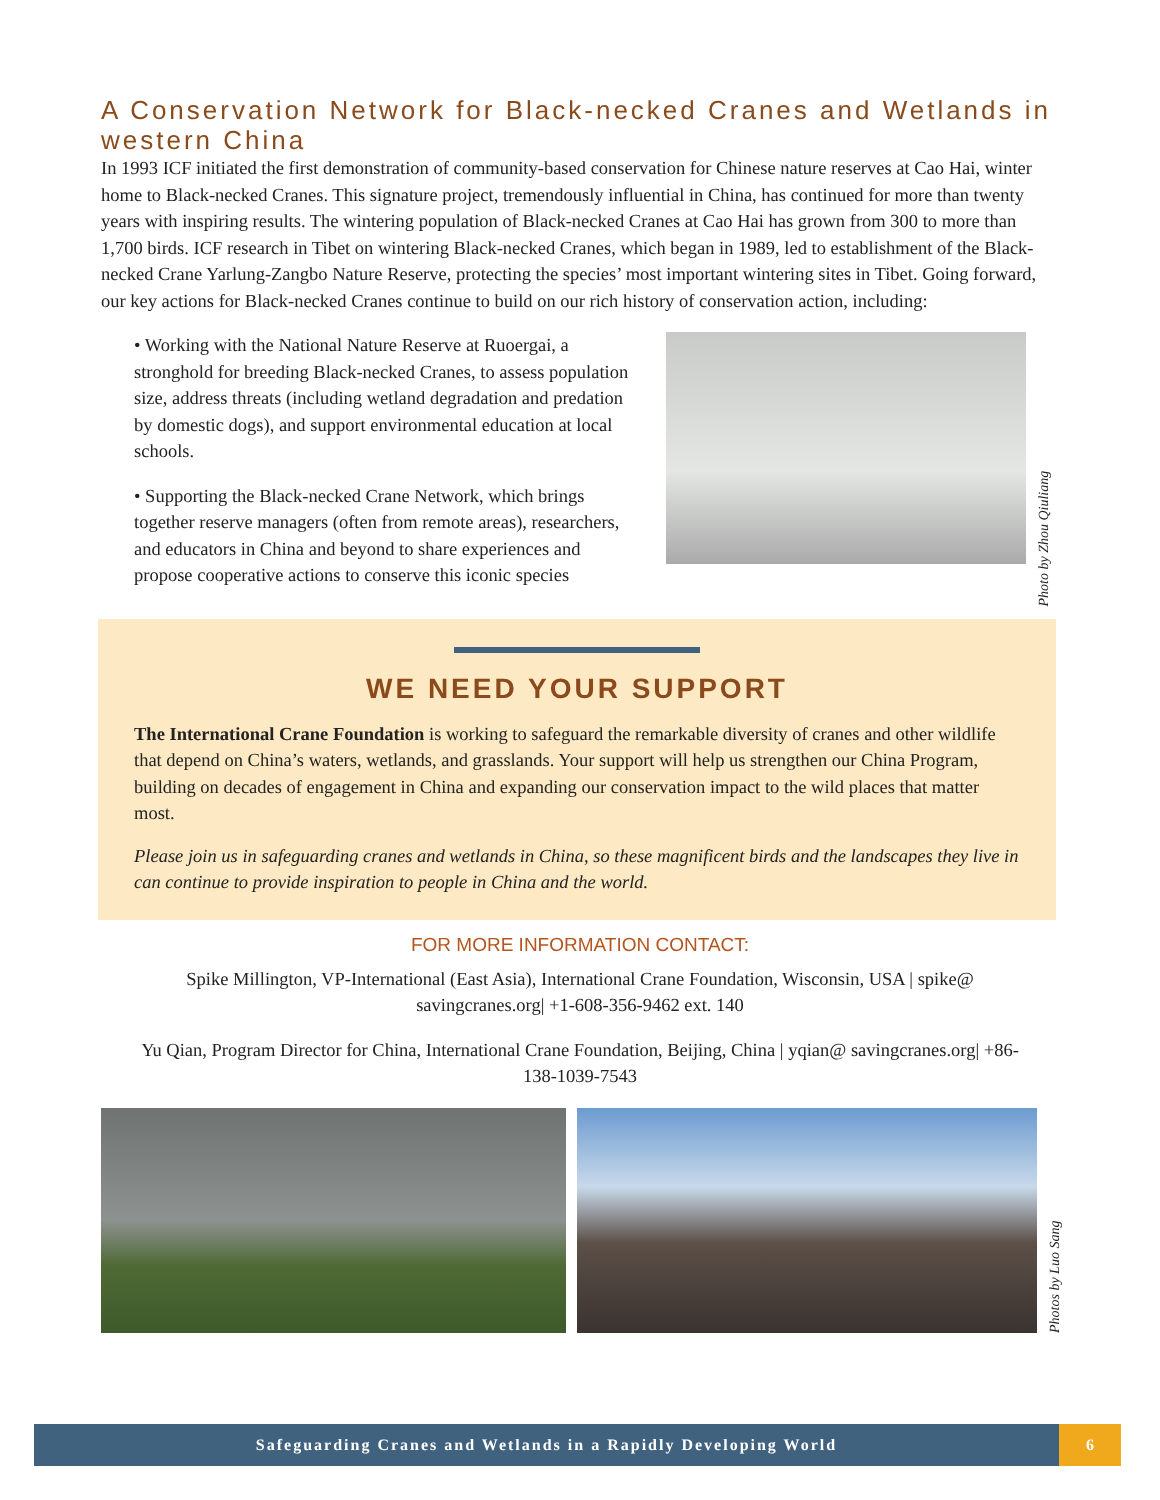A Conservation Network for Black-necked Cranes and Wetlands in western China
In 1993 ICF initiated the first demonstration of community-based conservation for Chinese nature reserves at Cao Hai, winter home to Black-necked Cranes. This signature project, tremendously influential in China, has continued for more than twenty years with inspiring results. The wintering population of Black-necked Cranes at Cao Hai has grown from 300 to more than 1,700 birds. ICF research in Tibet on wintering Black-necked Cranes, which began in 1989, led to establishment of the Black-necked Crane Yarlung-Zangbo Nature Reserve, protecting the species’ most important wintering sites in Tibet. Going forward, our key actions for Black-necked Cranes continue to build on our rich history of conservation action, including:
• Working with the National Nature Reserve at Ruoergai, a stronghold for breeding Black-necked Cranes, to assess population size, address threats (including wetland degradation and predation by domestic dogs), and support environmental education at local schools.
• Supporting the Black-necked Crane Network, which brings together reserve managers (often from remote areas), researchers, and educators in China and beyond to share experiences and propose cooperative actions to conserve this iconic species
Photo by Zhou Qiuliang
WE NEED YOUR SUPPORT
The International Crane Foundation is working to safeguard the remarkable diversity of cranes and other wildlife that depend on China’s waters, wetlands, and grasslands. Your support will help us strengthen our China Program, building on decades of engagement in China and expanding our conservation impact to the wild places that matter most.
Please join us in safeguarding cranes and wetlands in China, so these magnificent birds and the landscapes they live in can continue to provide inspiration to people in China and the world.
FOR MORE INFORMATION CONTACT:
Spike Millington, VP-International (East Asia), International Crane Foundation, Wisconsin, USA | spike@ savingcranes.org| +1-608-356-9462 ext. 140
Yu Qian, Program Director for China, International Crane Foundation, Beijing, China | yqian@ savingcranes.org| +86-138-1039-7543
Photos by Luo Sang
Safeguarding Cranes and Wetlands in a Rapidly Developing World
6